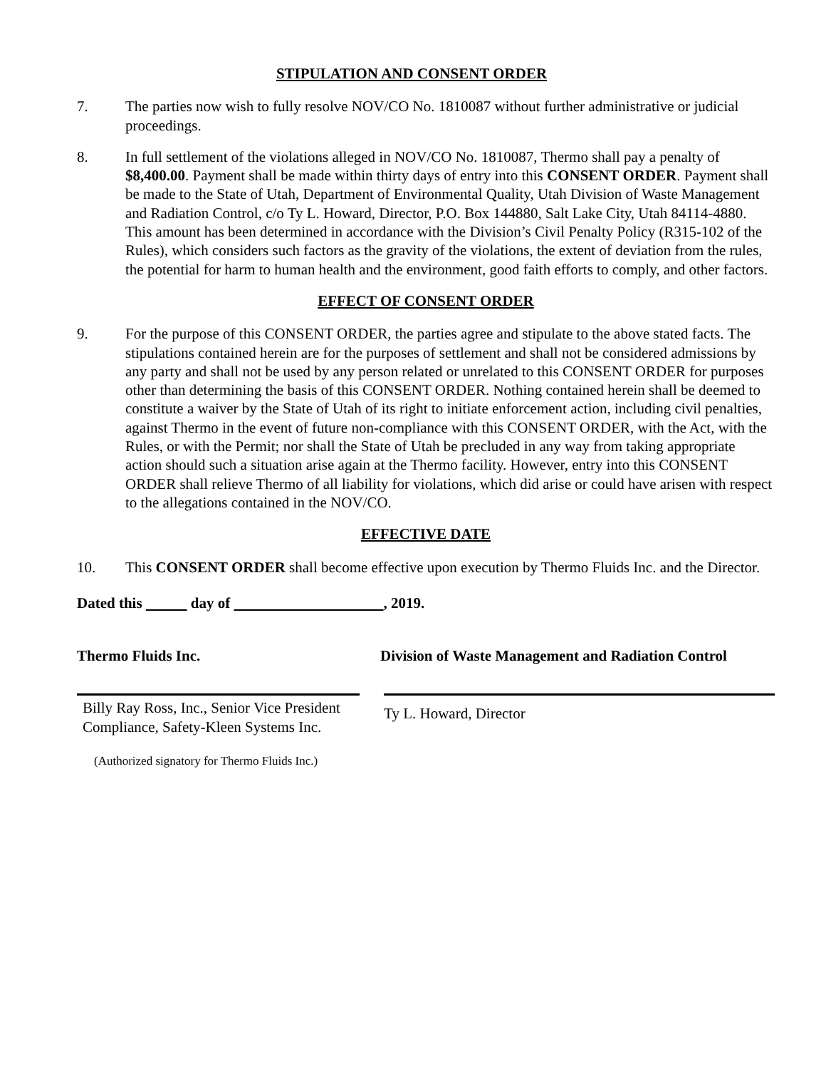STIPULATION AND CONSENT ORDER
7. The parties now wish to fully resolve NOV/CO No. 1810087 without further administrative or judicial proceedings.
8. In full settlement of the violations alleged in NOV/CO No. 1810087, Thermo shall pay a penalty of $8,400.00. Payment shall be made within thirty days of entry into this CONSENT ORDER. Payment shall be made to the State of Utah, Department of Environmental Quality, Utah Division of Waste Management and Radiation Control, c/o Ty L. Howard, Director, P.O. Box 144880, Salt Lake City, Utah 84114-4880. This amount has been determined in accordance with the Division’s Civil Penalty Policy (R315-102 of the Rules), which considers such factors as the gravity of the violations, the extent of deviation from the rules, the potential for harm to human health and the environment, good faith efforts to comply, and other factors.
EFFECT OF CONSENT ORDER
9. For the purpose of this CONSENT ORDER, the parties agree and stipulate to the above stated facts. The stipulations contained herein are for the purposes of settlement and shall not be considered admissions by any party and shall not be used by any person related or unrelated to this CONSENT ORDER for purposes other than determining the basis of this CONSENT ORDER. Nothing contained herein shall be deemed to constitute a waiver by the State of Utah of its right to initiate enforcement action, including civil penalties, against Thermo in the event of future non-compliance with this CONSENT ORDER, with the Act, with the Rules, or with the Permit; nor shall the State of Utah be precluded in any way from taking appropriate action should such a situation arise again at the Thermo facility. However, entry into this CONSENT ORDER shall relieve Thermo of all liability for violations, which did arise or could have arisen with respect to the allegations contained in the NOV/CO.
EFFECTIVE DATE
10. This CONSENT ORDER shall become effective upon execution by Thermo Fluids Inc. and the Director.
Dated this day of , 2019.
Thermo Fluids Inc. Division of Waste Management and Radiation Control
Billy Ray Ross, Inc., Senior Vice President Compliance, Safety-Kleen Systems Inc.
Ty L. Howard, Director
(Authorized signatory for Thermo Fluids Inc.)